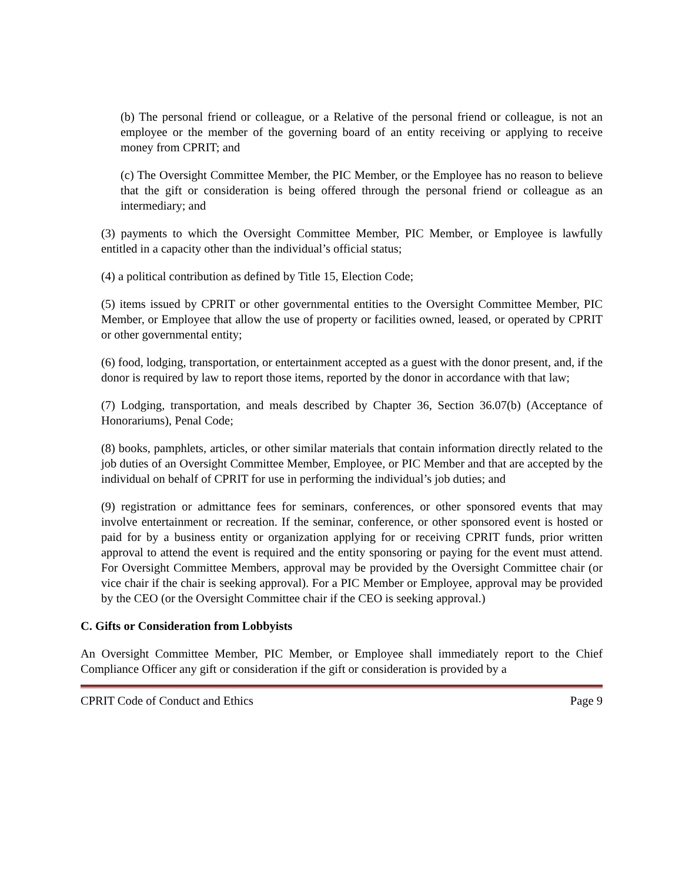(b) The personal friend or colleague, or a Relative of the personal friend or colleague, is not an employee or the member of the governing board of an entity receiving or applying to receive money from CPRIT; and
(c) The Oversight Committee Member, the PIC Member, or the Employee has no reason to believe that the gift or consideration is being offered through the personal friend or colleague as an intermediary; and
(3) payments to which the Oversight Committee Member, PIC Member, or Employee is lawfully entitled in a capacity other than the individual’s official status;
(4) a political contribution as defined by Title 15, Election Code;
(5) items issued by CPRIT or other governmental entities to the Oversight Committee Member, PIC Member, or Employee that allow the use of property or facilities owned, leased, or operated by CPRIT or other governmental entity;
(6) food, lodging, transportation, or entertainment accepted as a guest with the donor present, and, if the donor is required by law to report those items, reported by the donor in accordance with that law;
(7) Lodging, transportation, and meals described by Chapter 36, Section 36.07(b) (Acceptance of Honorariums), Penal Code;
(8) books, pamphlets, articles, or other similar materials that contain information directly related to the job duties of an Oversight Committee Member, Employee, or PIC Member and that are accepted by the individual on behalf of CPRIT for use in performing the individual’s job duties; and
(9) registration or admittance fees for seminars, conferences, or other sponsored events that may involve entertainment or recreation. If the seminar, conference, or other sponsored event is hosted or paid for by a business entity or organization applying for or receiving CPRIT funds, prior written approval to attend the event is required and the entity sponsoring or paying for the event must attend. For Oversight Committee Members, approval may be provided by the Oversight Committee chair (or vice chair if the chair is seeking approval). For a PIC Member or Employee, approval may be provided by the CEO (or the Oversight Committee chair if the CEO is seeking approval.)
C. Gifts or Consideration from Lobbyists
An Oversight Committee Member, PIC Member, or Employee shall immediately report to the Chief Compliance Officer any gift or consideration if the gift or consideration is provided by a
CPRIT Code of Conduct and Ethics Page 9